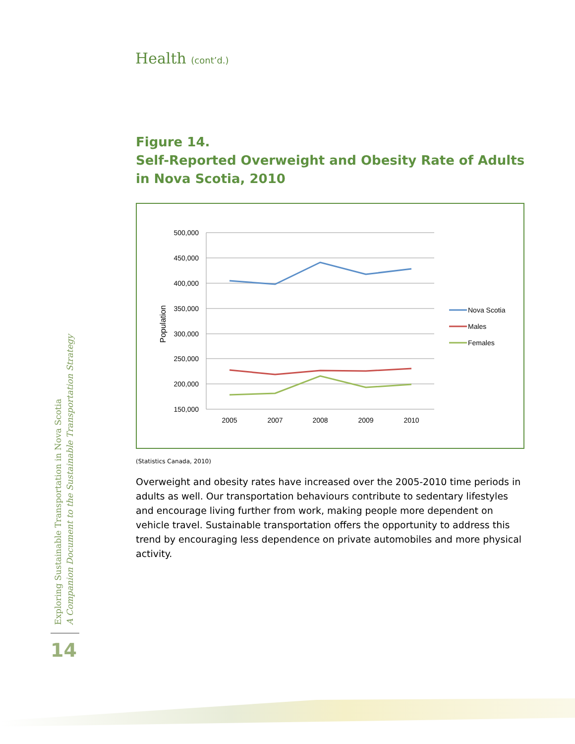Health (cont’d.)
Figure 14.
Self-Reported Overweight and Obesity Rate of Adults
in Nova Scotia, 2010
500,000
450,000
400,000
350,000
300,000
250,000
200,000
150,000
Population
2005
2007
2008
2009
2010
Nova Scotia
Males
Females
(Statistics Canada, 2010)
Overweight and obesity rates have increased over the 2005-2010 time periods in adults as well. Our transportation behaviours contribute to sedentary lifestyles and encourage living further from work, making people more dependent on vehicle travel. Sustainable transportation offers the opportunity to address this trend by encouraging less dependence on private automobiles and more physical activity.
Exploring Sustainable Transportation in Nova Scotia
A Companion Document to the Sustainable Transportation Strategy
14